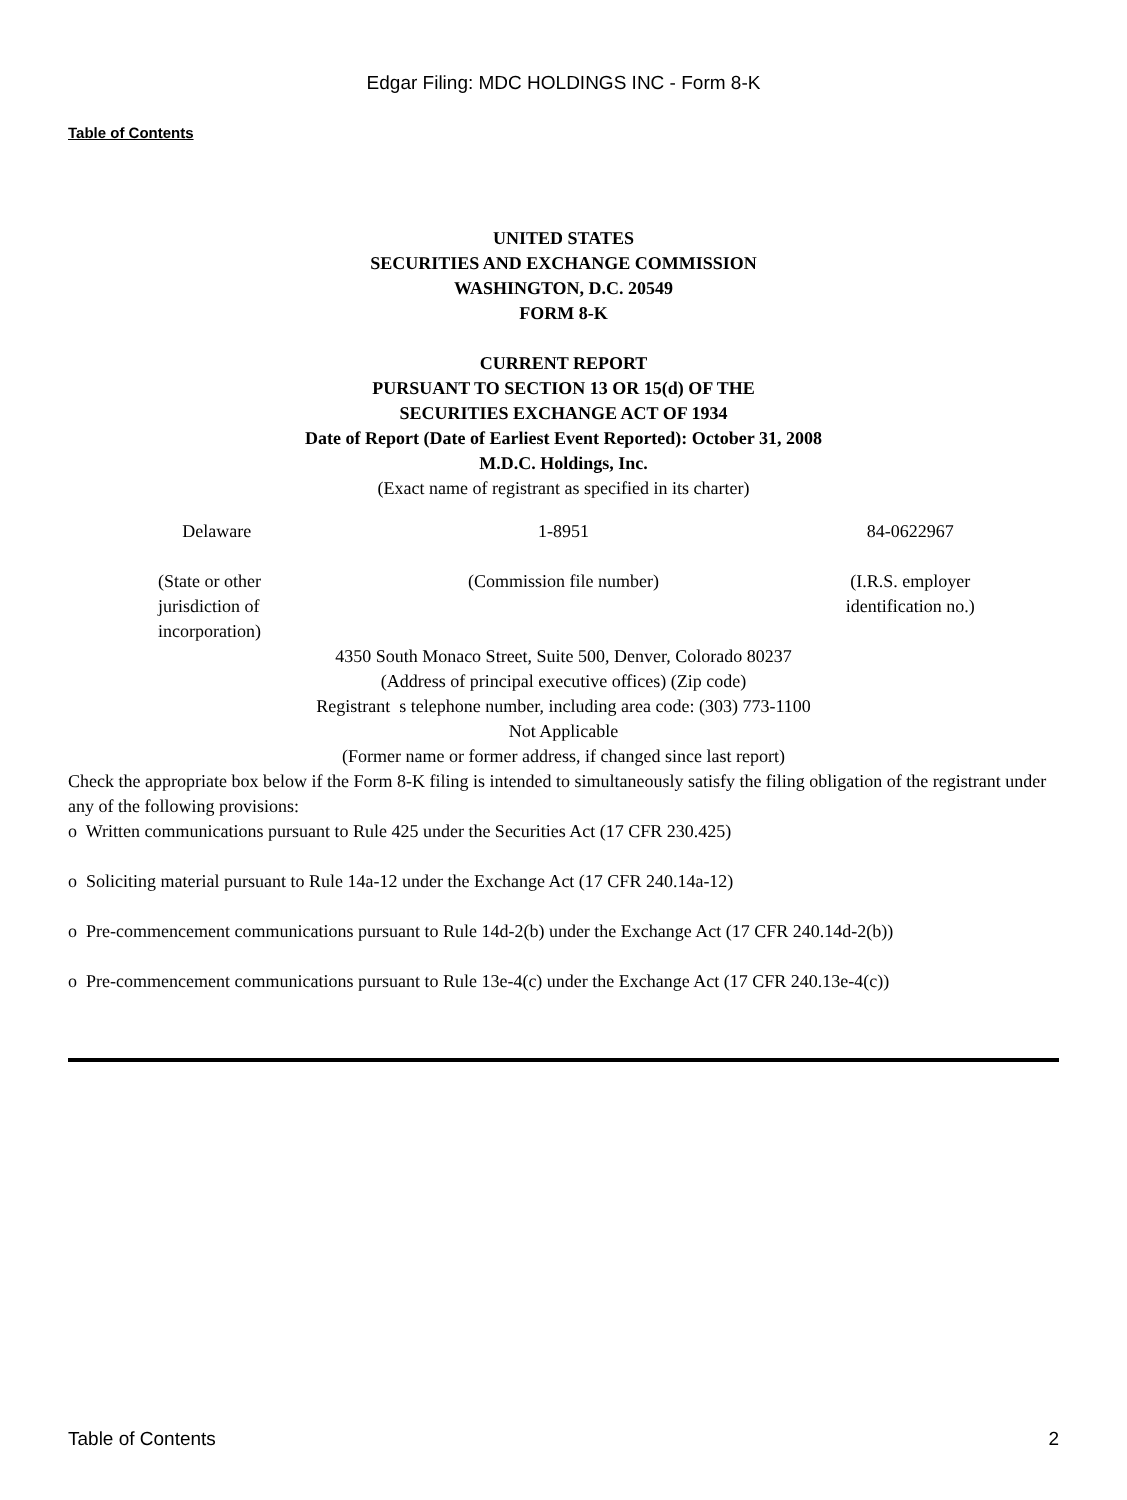Edgar Filing: MDC HOLDINGS INC - Form 8-K
Table of Contents
UNITED STATES
SECURITIES AND EXCHANGE COMMISSION
WASHINGTON, D.C. 20549
FORM 8-K
CURRENT REPORT
PURSUANT TO SECTION 13 OR 15(d) OF THE
SECURITIES EXCHANGE ACT OF 1934
Date of Report (Date of Earliest Event Reported): October 31, 2008
M.D.C. Holdings, Inc.
(Exact name of registrant as specified in its charter)
| Delaware | 1-8951 | 84-0622967 |
| (State or other jurisdiction of incorporation) | (Commission file number) | (I.R.S. employer identification no.) |
4350 South Monaco Street, Suite 500, Denver, Colorado 80237
(Address of principal executive offices) (Zip code)
Registrant s telephone number, including area code: (303) 773-1100
Not Applicable
(Former name or former address, if changed since last report)
Check the appropriate box below if the Form 8-K filing is intended to simultaneously satisfy the filing obligation of the registrant under any of the following provisions:
o Written communications pursuant to Rule 425 under the Securities Act (17 CFR 230.425)
o Soliciting material pursuant to Rule 14a-12 under the Exchange Act (17 CFR 240.14a-12)
o Pre-commencement communications pursuant to Rule 14d-2(b) under the Exchange Act (17 CFR 240.14d-2(b))
o Pre-commencement communications pursuant to Rule 13e-4(c) under the Exchange Act (17 CFR 240.13e-4(c))
Table of Contents 2